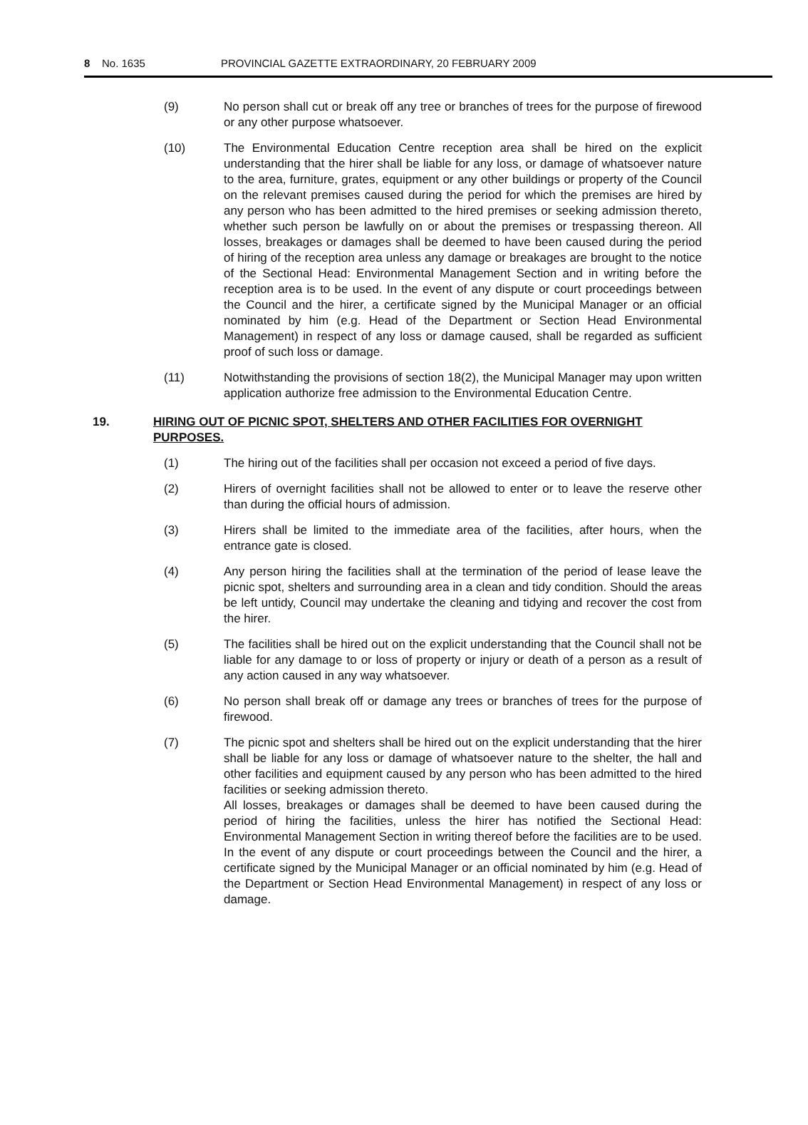8 No. 1635 PROVINCIAL GAZETTE EXTRAORDINARY, 20 FEBRUARY 2009
(9) No person shall cut or break off any tree or branches of trees for the purpose of firewood or any other purpose whatsoever.
(10) The Environmental Education Centre reception area shall be hired on the explicit understanding that the hirer shall be liable for any loss, or damage of whatsoever nature to the area, furniture, grates, equipment or any other buildings or property of the Council on the relevant premises caused during the period for which the premises are hired by any person who has been admitted to the hired premises or seeking admission thereto, whether such person be lawfully on or about the premises or trespassing thereon. All losses, breakages or damages shall be deemed to have been caused during the period of hiring of the reception area unless any damage or breakages are brought to the notice of the Sectional Head: Environmental Management Section and in writing before the reception area is to be used. In the event of any dispute or court proceedings between the Council and the hirer, a certificate signed by the Municipal Manager or an official nominated by him (e.g. Head of the Department or Section Head Environmental Management) in respect of any loss or damage caused, shall be regarded as sufficient proof of such loss or damage.
(11) Notwithstanding the provisions of section 18(2), the Municipal Manager may upon written application authorize free admission to the Environmental Education Centre.
19. HIRING OUT OF PICNIC SPOT, SHELTERS AND OTHER FACILITIES FOR OVERNIGHT PURPOSES.
(1) The hiring out of the facilities shall per occasion not exceed a period of five days.
(2) Hirers of overnight facilities shall not be allowed to enter or to leave the reserve other than during the official hours of admission.
(3) Hirers shall be limited to the immediate area of the facilities, after hours, when the entrance gate is closed.
(4) Any person hiring the facilities shall at the termination of the period of lease leave the picnic spot, shelters and surrounding area in a clean and tidy condition. Should the areas be left untidy, Council may undertake the cleaning and tidying and recover the cost from the hirer.
(5) The facilities shall be hired out on the explicit understanding that the Council shall not be liable for any damage to or loss of property or injury or death of a person as a result of any action caused in any way whatsoever.
(6) No person shall break off or damage any trees or branches of trees for the purpose of firewood.
(7) The picnic spot and shelters shall be hired out on the explicit understanding that the hirer shall be liable for any loss or damage of whatsoever nature to the shelter, the hall and other facilities and equipment caused by any person who has been admitted to the hired facilities or seeking admission thereto.
All losses, breakages or damages shall be deemed to have been caused during the period of hiring the facilities, unless the hirer has notified the Sectional Head: Environmental Management Section in writing thereof before the facilities are to be used. In the event of any dispute or court proceedings between the Council and the hirer, a certificate signed by the Municipal Manager or an official nominated by him (e.g. Head of the Department or Section Head Environmental Management) in respect of any loss or damage.